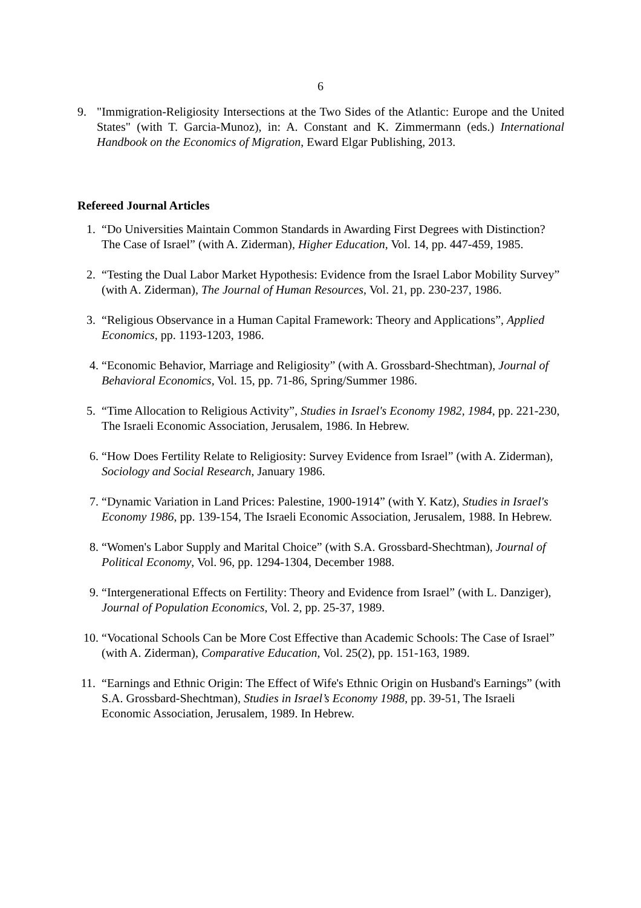6
9. "Immigration-Religiosity Intersections at the Two Sides of the Atlantic: Europe and the United States" (with T. Garcia-Munoz), in: A. Constant and K. Zimmermann (eds.) International Handbook on the Economics of Migration, Eward Elgar Publishing, 2013.
Refereed Journal Articles
1. “Do Universities Maintain Common Standards in Awarding First Degrees with Distinction? The Case of Israel” (with A. Ziderman), Higher Education, Vol. 14, pp. 447-459, 1985.
2. “Testing the Dual Labor Market Hypothesis: Evidence from the Israel Labor Mobility Survey” (with A. Ziderman), The Journal of Human Resources, Vol. 21, pp. 230-237, 1986.
3. “Religious Observance in a Human Capital Framework: Theory and Applications”, Applied Economics, pp. 1193-1203, 1986.
4. “Economic Behavior, Marriage and Religiosity” (with A. Grossbard-Shechtman), Journal of Behavioral Economics, Vol. 15, pp. 71-86, Spring/Summer 1986.
5. “Time Allocation to Religious Activity”, Studies in Israel's Economy 1982, 1984, pp. 221-230, The Israeli Economic Association, Jerusalem, 1986. In Hebrew.
6. “How Does Fertility Relate to Religiosity: Survey Evidence from Israel” (with A. Ziderman), Sociology and Social Research, January 1986.
7. “Dynamic Variation in Land Prices: Palestine, 1900-1914” (with Y. Katz), Studies in Israel's Economy 1986, pp. 139-154, The Israeli Economic Association, Jerusalem, 1988. In Hebrew.
8. “Women's Labor Supply and Marital Choice” (with S.A. Grossbard-Shechtman), Journal of Political Economy, Vol. 96, pp. 1294-1304, December 1988.
9. “Intergenerational Effects on Fertility: Theory and Evidence from Israel” (with L. Danziger), Journal of Population Economics, Vol. 2, pp. 25-37, 1989.
10. “Vocational Schools Can be More Cost Effective than Academic Schools: The Case of Israel” (with A. Ziderman), Comparative Education, Vol. 25(2), pp. 151-163, 1989.
11. “Earnings and Ethnic Origin: The Effect of Wife's Ethnic Origin on Husband's Earnings” (with S.A. Grossbard-Shechtman), Studies in Israel’s Economy 1988, pp. 39-51, The Israeli Economic Association, Jerusalem, 1989. In Hebrew.